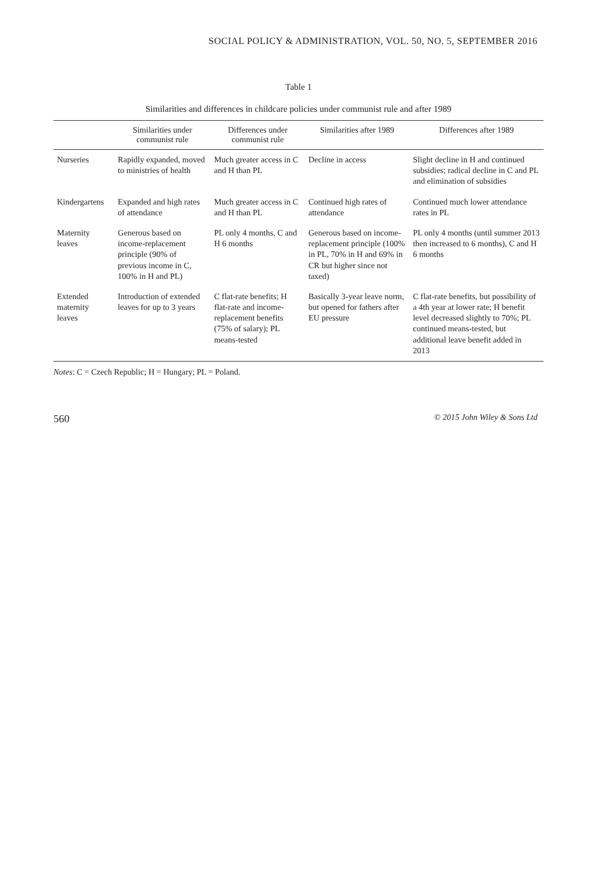SOCIAL POLICY & ADMINISTRATION, VOL. 50, NO. 5, SEPTEMBER 2016
Table 1
Similarities and differences in childcare policies under communist rule and after 1989
| | Similarities under communist rule | Differences under communist rule | Similarities after 1989 | Differences after 1989 |
| --- | --- | --- | --- | --- |
| Nurseries | Rapidly expanded, moved to ministries of health | Much greater access in C and H than PL | Decline in access | Slight decline in H and continued subsidies; radical decline in C and PL and elimination of subsidies |
| Kindergartens | Expanded and high rates of attendance | Much greater access in C and H than PL | Continued high rates of attendance | Continued much lower attendance rates in PL |
| Maternity leaves | Generous based on income-replacement principle (90% of previous income in C, 100% in H and PL) | PL only 4 months, C and H 6 months | Generous based on income-replacement principle (100% in PL, 70% in H and 69% in CR but higher since not taxed) | PL only 4 months (until summer 2013 then increased to 6 months), C and H 6 months |
| Extended maternity leaves | Introduction of extended leaves for up to 3 years | C flat-rate benefits; H flat-rate and income-replacement benefits (75% of salary); PL means-tested | Basically 3-year leave norm, but opened for fathers after EU pressure | C flat-rate benefits, but possibility of a 4th year at lower rate; H benefit level decreased slightly to 70%; PL continued means-tested, but additional leave benefit added in 2013 |
Notes: C = Czech Republic; H = Hungary; PL = Poland.
560 © 2015 John Wiley & Sons Ltd